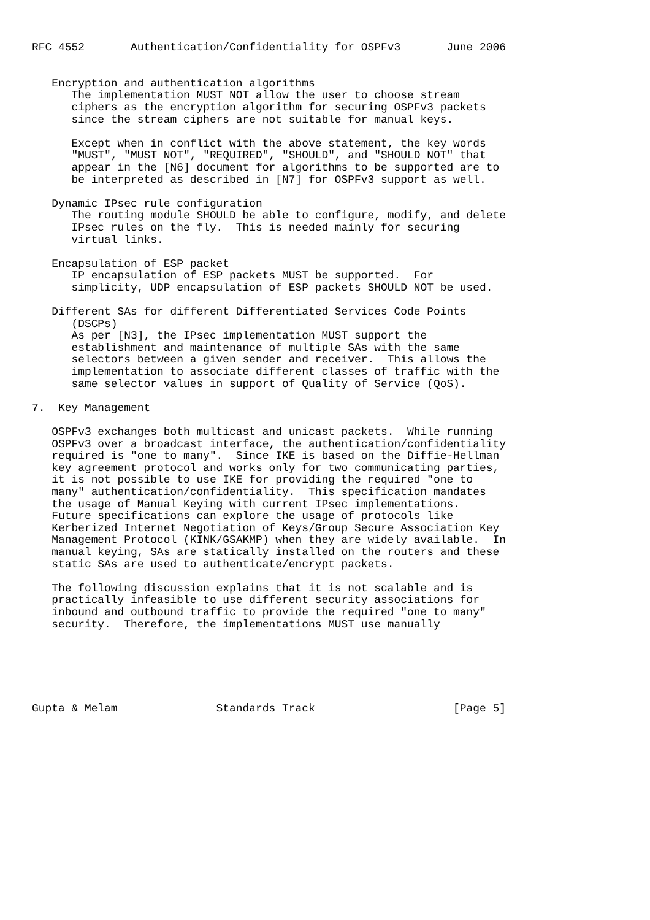RFC 4552       Authentication/Confidentiality for OSPFv3       June 2006


   Encryption and authentication algorithms
      The implementation MUST NOT allow the user to choose stream
      ciphers as the encryption algorithm for securing OSPFv3 packets
      since the stream ciphers are not suitable for manual keys.

      Except when in conflict with the above statement, the key words
      "MUST", "MUST NOT", "REQUIRED", "SHOULD", and "SHOULD NOT" that
      appear in the [N6] document for algorithms to be supported are to
      be interpreted as described in [N7] for OSPFv3 support as well.

   Dynamic IPsec rule configuration
      The routing module SHOULD be able to configure, modify, and delete
      IPsec rules on the fly.  This is needed mainly for securing
      virtual links.

   Encapsulation of ESP packet
      IP encapsulation of ESP packets MUST be supported.  For
      simplicity, UDP encapsulation of ESP packets SHOULD NOT be used.

   Different SAs for different Differentiated Services Code Points
      (DSCPs)
      As per [N3], the IPsec implementation MUST support the
      establishment and maintenance of multiple SAs with the same
      selectors between a given sender and receiver.  This allows the
      implementation to associate different classes of traffic with the
      same selector values in support of Quality of Service (QoS).

7.  Key Management

   OSPFv3 exchanges both multicast and unicast packets.  While running
   OSPFv3 over a broadcast interface, the authentication/confidentiality
   required is "one to many".  Since IKE is based on the Diffie-Hellman
   key agreement protocol and works only for two communicating parties,
   it is not possible to use IKE for providing the required "one to
   many" authentication/confidentiality.  This specification mandates
   the usage of Manual Keying with current IPsec implementations.
   Future specifications can explore the usage of protocols like
   Kerberized Internet Negotiation of Keys/Group Secure Association Key
   Management Protocol (KINK/GSAKMP) when they are widely available.  In
   manual keying, SAs are statically installed on the routers and these
   static SAs are used to authenticate/encrypt packets.

   The following discussion explains that it is not scalable and is
   practically infeasible to use different security associations for
   inbound and outbound traffic to provide the required "one to many"
   security.  Therefore, the implementations MUST use manually






Gupta & Melam               Standards Track                     [Page 5]